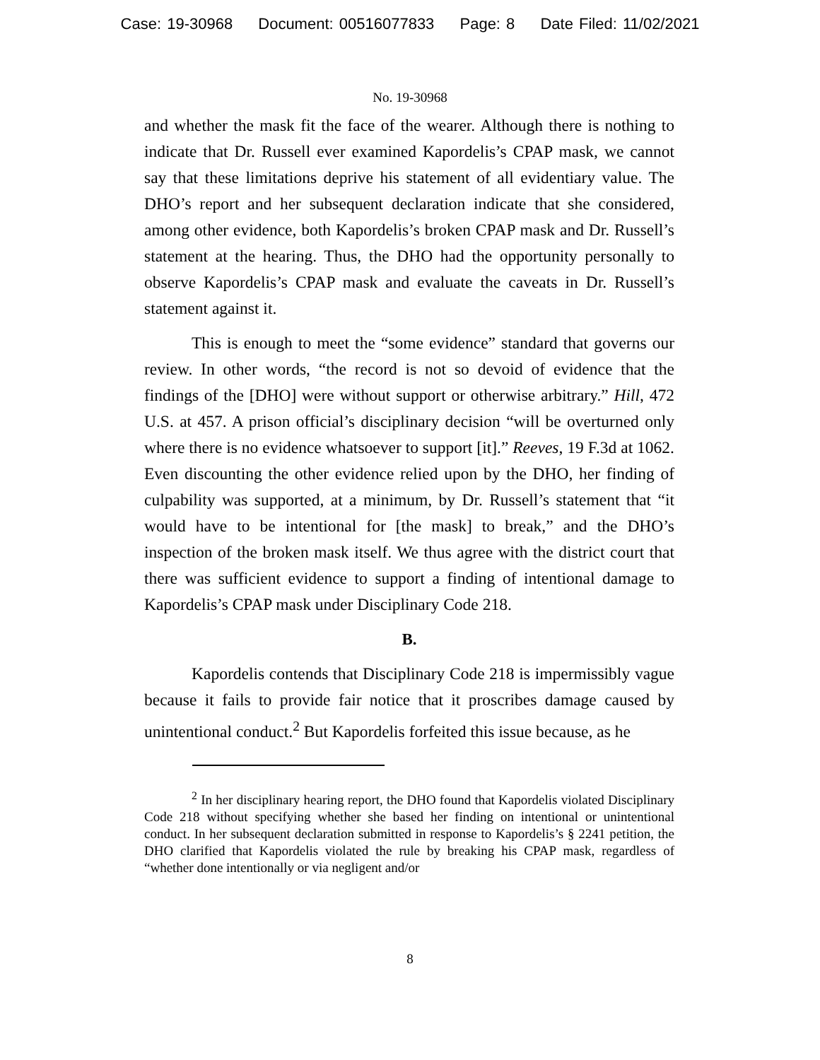Case: 19-30968 Document: 00516077833 Page: 8 Date Filed: 11/02/2021
No. 19-30968
and whether the mask fit the face of the wearer. Although there is nothing to indicate that Dr. Russell ever examined Kapordelis’s CPAP mask, we cannot say that these limitations deprive his statement of all evidentiary value. The DHO’s report and her subsequent declaration indicate that she considered, among other evidence, both Kapordelis’s broken CPAP mask and Dr. Russell’s statement at the hearing. Thus, the DHO had the opportunity personally to observe Kapordelis’s CPAP mask and evaluate the caveats in Dr. Russell’s statement against it.
This is enough to meet the “some evidence” standard that governs our review. In other words, “the record is not so devoid of evidence that the findings of the [DHO] were without support or otherwise arbitrary.” Hill, 472 U.S. at 457. A prison official’s disciplinary decision “will be overturned only where there is no evidence whatsoever to support [it].” Reeves, 19 F.3d at 1062. Even discounting the other evidence relied upon by the DHO, her finding of culpability was supported, at a minimum, by Dr. Russell’s statement that “it would have to be intentional for [the mask] to break,” and the DHO’s inspection of the broken mask itself. We thus agree with the district court that there was sufficient evidence to support a finding of intentional damage to Kapordelis’s CPAP mask under Disciplinary Code 218.
B.
Kapordelis contends that Disciplinary Code 218 is impermissibly vague because it fails to provide fair notice that it proscribes damage caused by unintentional conduct.<sup>2</sup> But Kapordelis forfeited this issue because, as he
<sup>2</sup> In her disciplinary hearing report, the DHO found that Kapordelis violated Disciplinary Code 218 without specifying whether she based her finding on intentional or unintentional conduct. In her subsequent declaration submitted in response to Kapordelis’s § 2241 petition, the DHO clarified that Kapordelis violated the rule by breaking his CPAP mask, regardless of “whether done intentionally or via negligent and/or
8